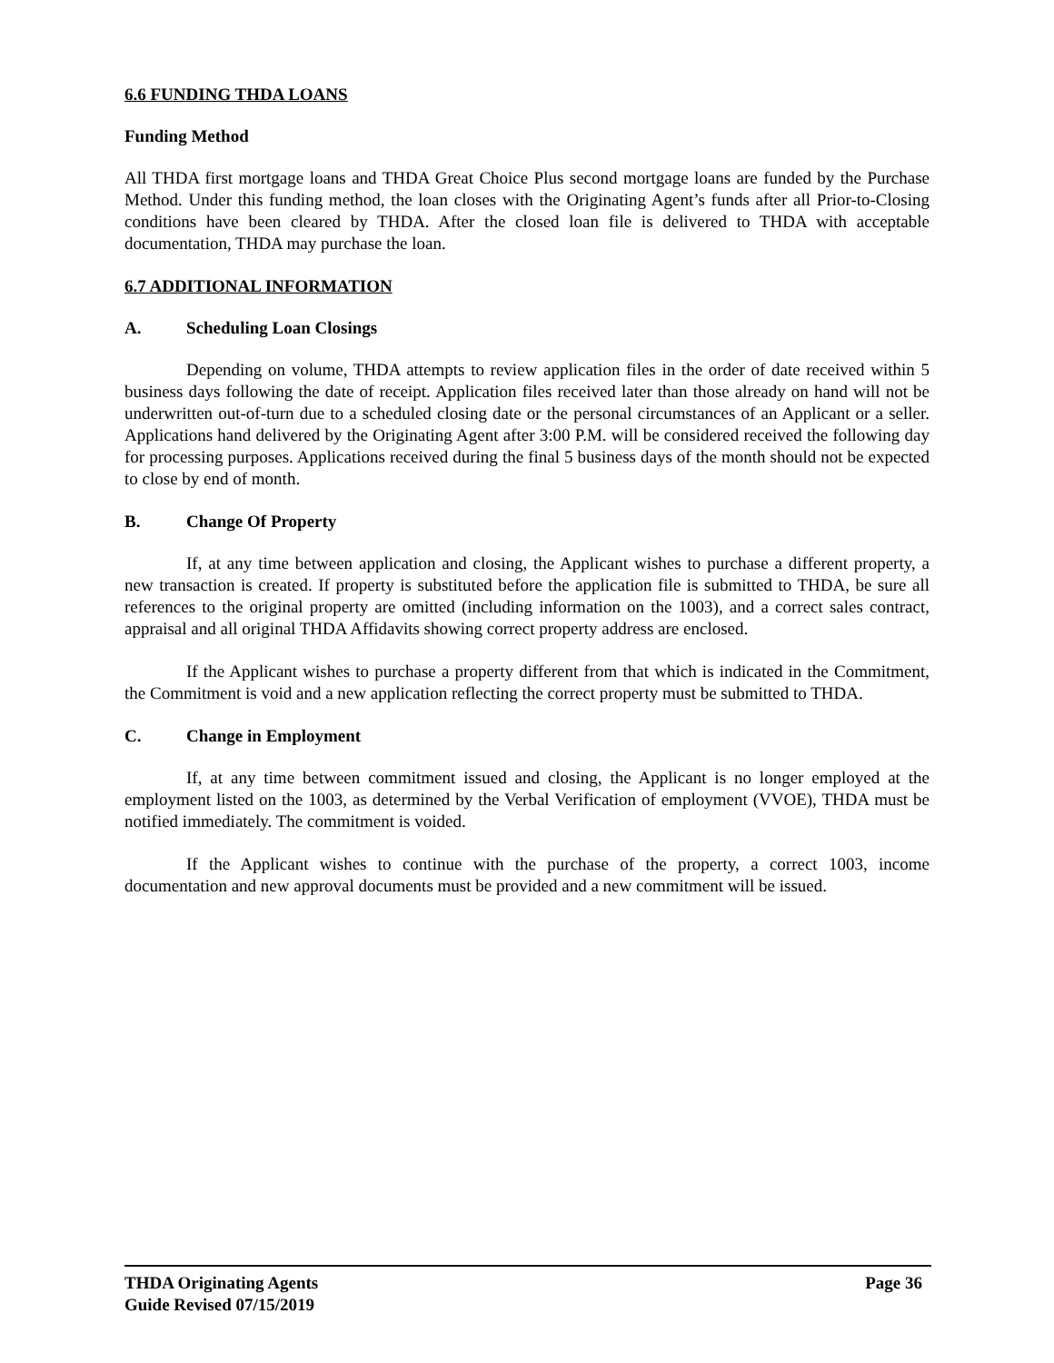6.6 FUNDING THDA LOANS
Funding Method
All THDA first mortgage loans and THDA Great Choice Plus second mortgage loans are funded by the Purchase Method. Under this funding method, the loan closes with the Originating Agent’s funds after all Prior-to-Closing conditions have been cleared by THDA. After the closed loan file is delivered to THDA with acceptable documentation, THDA may purchase the loan.
6.7 ADDITIONAL INFORMATION
A. Scheduling Loan Closings
Depending on volume, THDA attempts to review application files in the order of date received within 5 business days following the date of receipt. Application files received later than those already on hand will not be underwritten out-of-turn due to a scheduled closing date or the personal circumstances of an Applicant or a seller. Applications hand delivered by the Originating Agent after 3:00 P.M. will be considered received the following day for processing purposes. Applications received during the final 5 business days of the month should not be expected to close by end of month.
B. Change Of Property
If, at any time between application and closing, the Applicant wishes to purchase a different property, a new transaction is created. If property is substituted before the application file is submitted to THDA, be sure all references to the original property are omitted (including information on the 1003), and a correct sales contract, appraisal and all original THDA Affidavits showing correct property address are enclosed.
If the Applicant wishes to purchase a property different from that which is indicated in the Commitment, the Commitment is void and a new application reflecting the correct property must be submitted to THDA.
C. Change in Employment
If, at any time between commitment issued and closing, the Applicant is no longer employed at the employment listed on the 1003, as determined by the Verbal Verification of employment (VVOE), THDA must be notified immediately. The commitment is voided.
If the Applicant wishes to continue with the purchase of the property, a correct 1003, income documentation and new approval documents must be provided and a new commitment will be issued.
THDA Originating Agents
Guide Revised 07/15/2019
Page 36